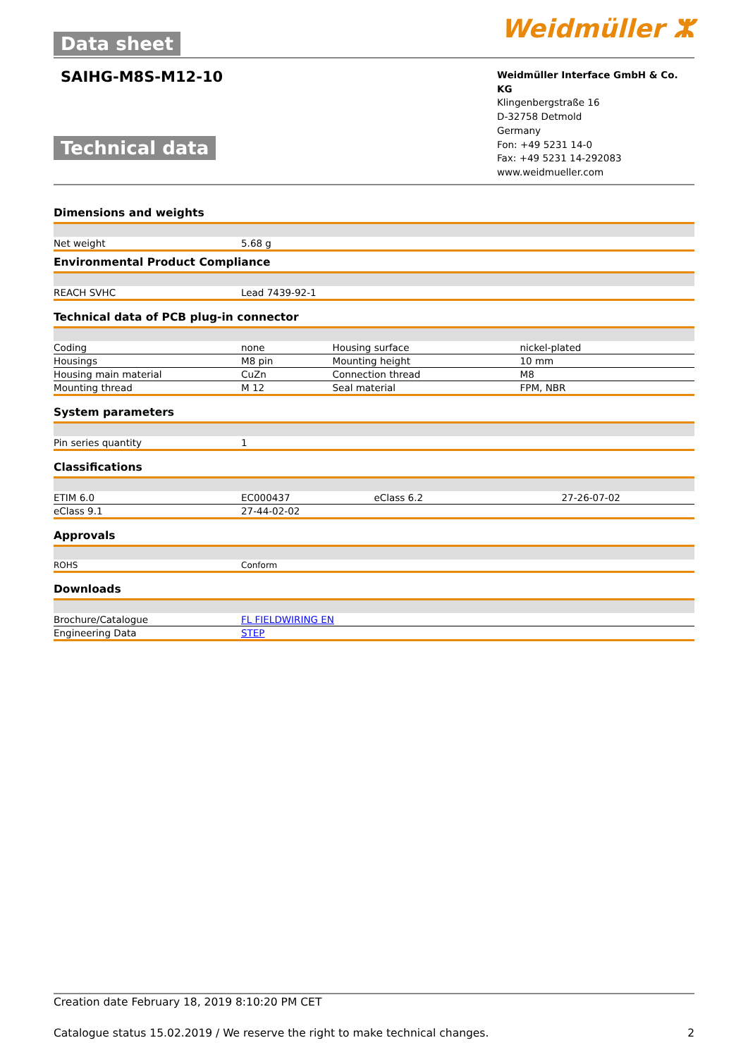Data sheet
Weidmüller ⵣ
SAIHG-M8S-M12-10
Technical data
Weidmüller Interface GmbH & Co. KG
Klingenbergstraße 16
D-32758 Detmold
Germany
Fon: +49 5231 14-0
Fax: +49 5231 14-292083
www.weidmueller.com
Dimensions and weights
| Net weight | 5.68 g |
Environmental Product Compliance
| REACH SVHC | Lead 7439-92-1 |
Technical data of PCB plug-in connector
| Coding | none | Housing surface | nickel-plated |
| Housings | M8 pin | Mounting height | 10 mm |
| Housing main material | CuZn | Connection thread | M8 |
| Mounting thread | M 12 | Seal material | FPM, NBR |
System parameters
| Pin series quantity | 1 |
Classifications
| ETIM 6.0 | EC000437 | eClass 6.2 | 27-26-07-02 |
| eClass 9.1 | 27-44-02-02 | | |
Approvals
| ROHS | Conform |
Downloads
| Brochure/Catalogue | FL FIELDWIRING EN |
| Engineering Data | STEP |
Creation date February 18, 2019 8:10:20 PM CET
Catalogue status 15.02.2019 / We reserve the right to make technical changes. 2